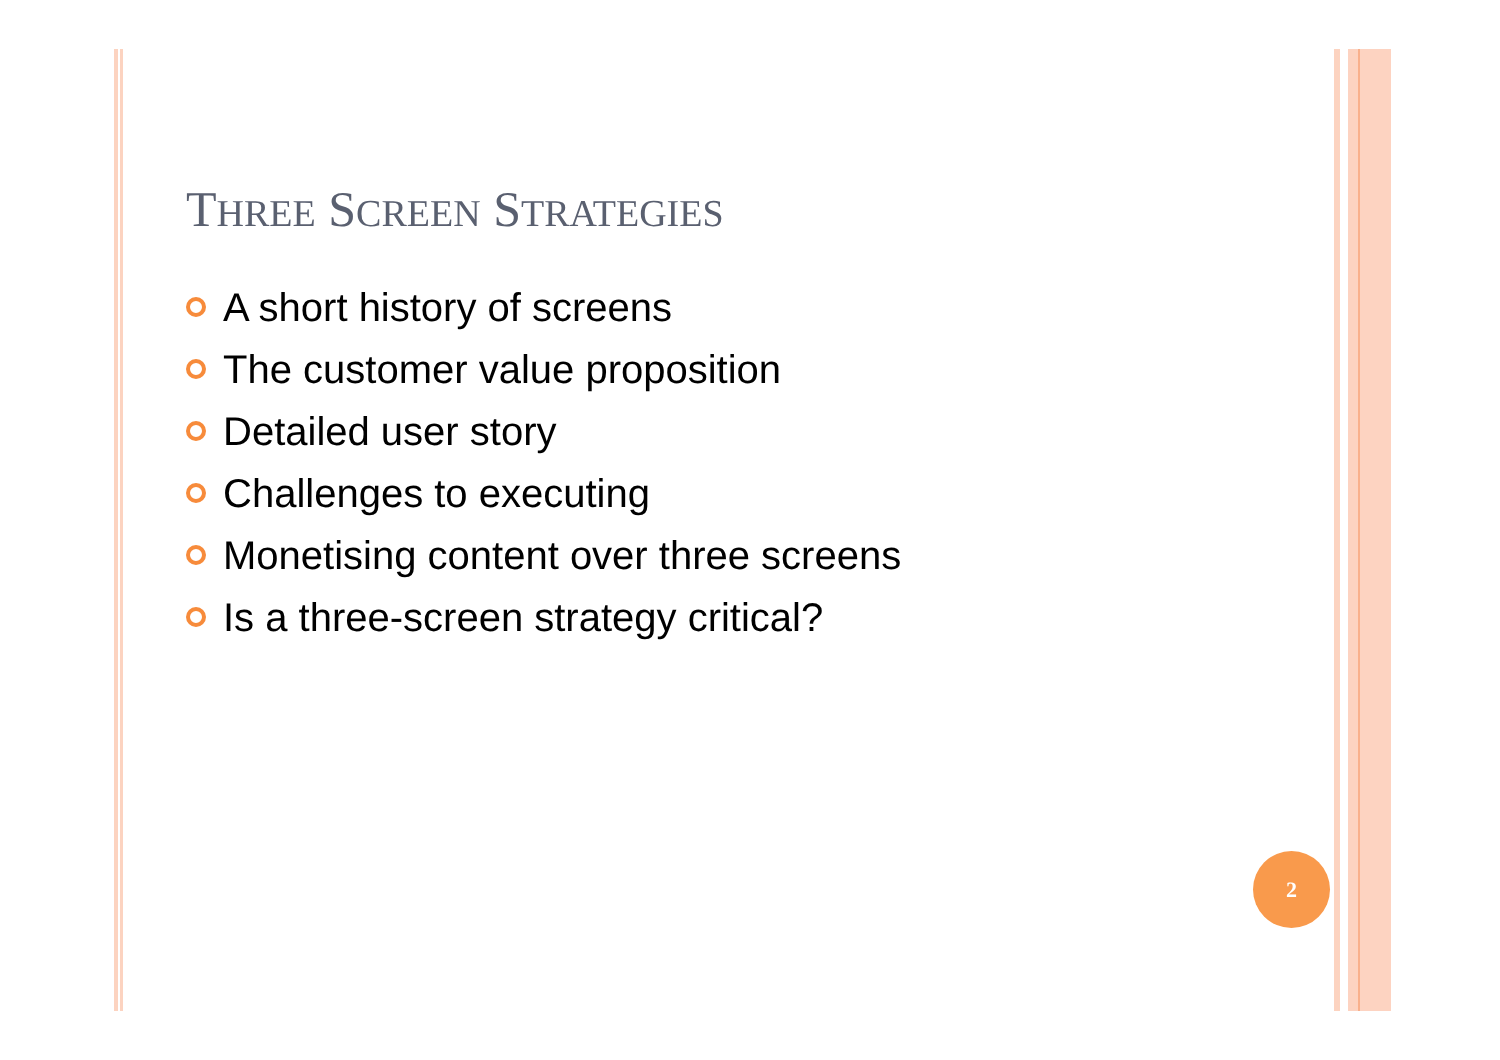THREE SCREEN STRATEGIES
A short history of screens
The customer value proposition
Detailed user story
Challenges to executing
Monetising content over three screens
Is a three-screen strategy critical?
2